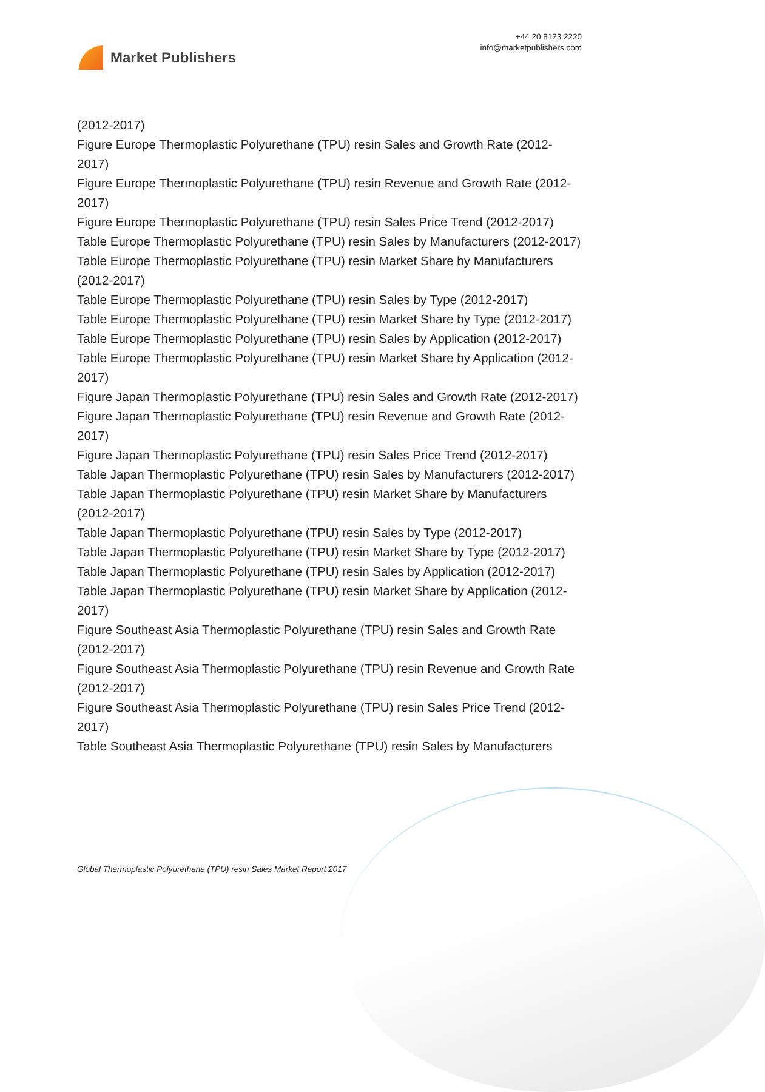Market Publishers
+44 20 8123 2220
info@marketpublishers.com
(2012-2017)
Figure Europe Thermoplastic Polyurethane (TPU) resin Sales and Growth Rate (2012-2017)
Figure Europe Thermoplastic Polyurethane (TPU) resin Revenue and Growth Rate (2012-2017)
Figure Europe Thermoplastic Polyurethane (TPU) resin Sales Price Trend (2012-2017)
Table Europe Thermoplastic Polyurethane (TPU) resin Sales by Manufacturers (2012-2017)
Table Europe Thermoplastic Polyurethane (TPU) resin Market Share by Manufacturers (2012-2017)
Table Europe Thermoplastic Polyurethane (TPU) resin Sales by Type (2012-2017)
Table Europe Thermoplastic Polyurethane (TPU) resin Market Share by Type (2012-2017)
Table Europe Thermoplastic Polyurethane (TPU) resin Sales by Application (2012-2017)
Table Europe Thermoplastic Polyurethane (TPU) resin Market Share by Application (2012-2017)
Figure Japan Thermoplastic Polyurethane (TPU) resin Sales and Growth Rate (2012-2017)
Figure Japan Thermoplastic Polyurethane (TPU) resin Revenue and Growth Rate (2012-2017)
Figure Japan Thermoplastic Polyurethane (TPU) resin Sales Price Trend (2012-2017)
Table Japan Thermoplastic Polyurethane (TPU) resin Sales by Manufacturers (2012-2017)
Table Japan Thermoplastic Polyurethane (TPU) resin Market Share by Manufacturers (2012-2017)
Table Japan Thermoplastic Polyurethane (TPU) resin Sales by Type (2012-2017)
Table Japan Thermoplastic Polyurethane (TPU) resin Market Share by Type (2012-2017)
Table Japan Thermoplastic Polyurethane (TPU) resin Sales by Application (2012-2017)
Table Japan Thermoplastic Polyurethane (TPU) resin Market Share by Application (2012-2017)
Figure Southeast Asia Thermoplastic Polyurethane (TPU) resin Sales and Growth Rate (2012-2017)
Figure Southeast Asia Thermoplastic Polyurethane (TPU) resin Revenue and Growth Rate (2012-2017)
Figure Southeast Asia Thermoplastic Polyurethane (TPU) resin Sales Price Trend (2012-2017)
Table Southeast Asia Thermoplastic Polyurethane (TPU) resin Sales by Manufacturers
Global Thermoplastic Polyurethane (TPU) resin Sales Market Report 2017